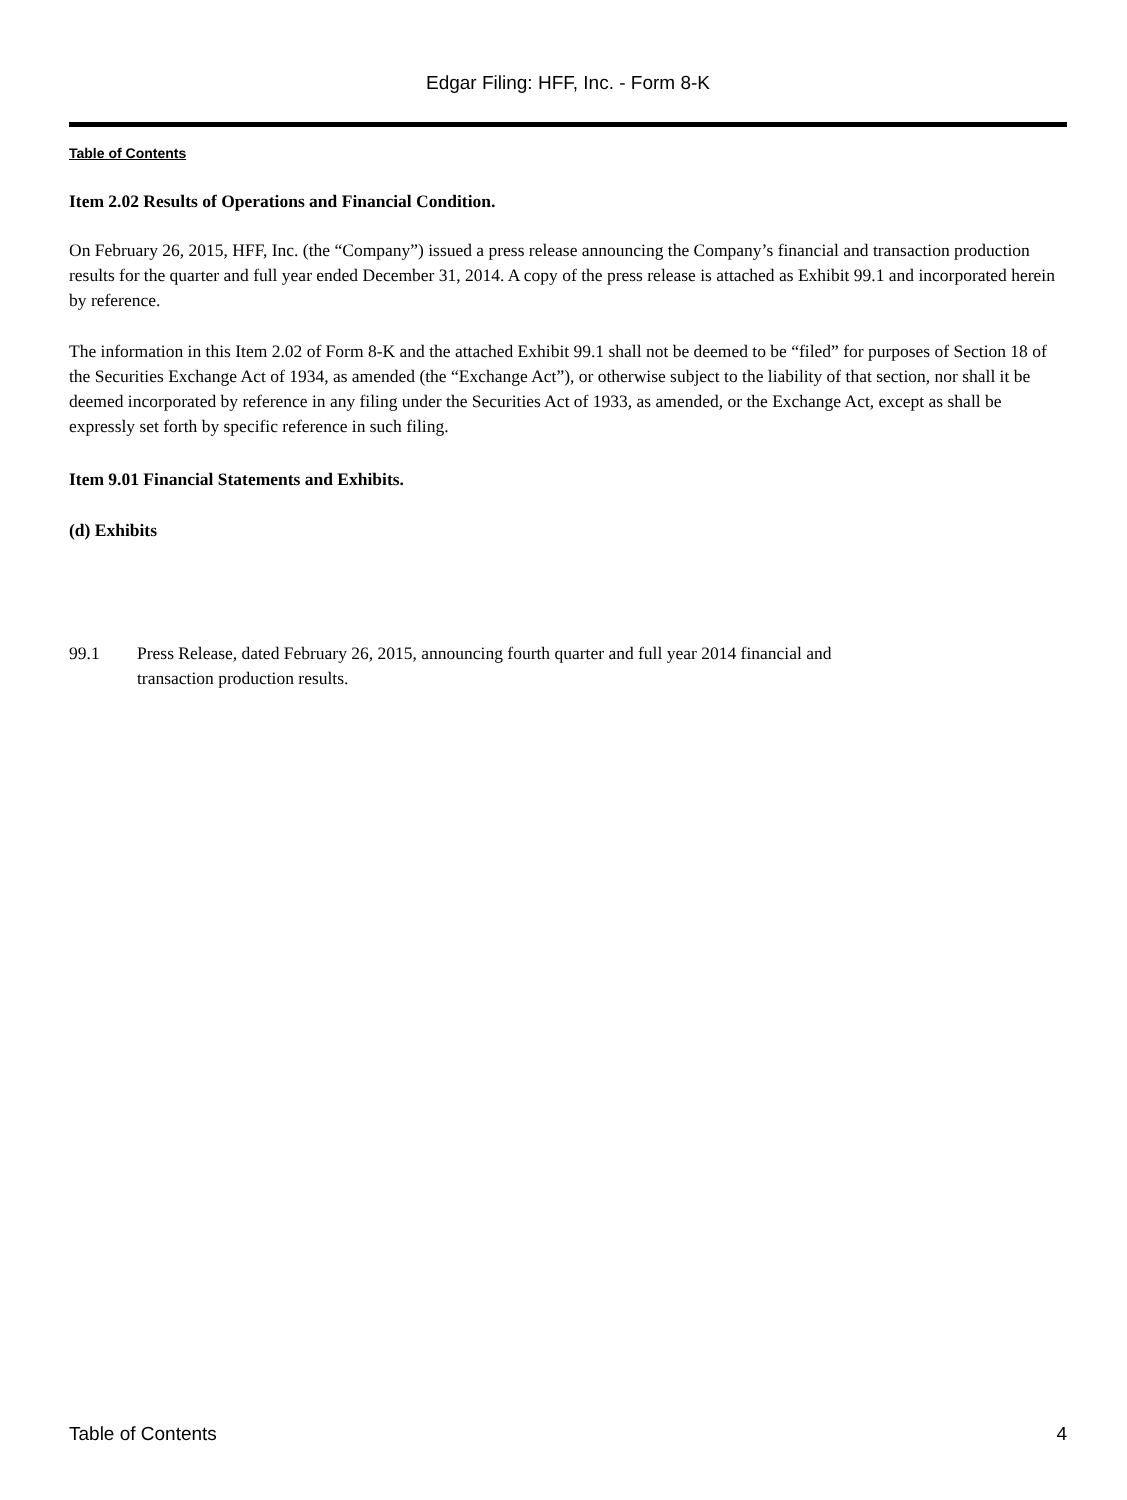Edgar Filing: HFF, Inc. - Form 8-K
Table of Contents
Item 2.02 Results of Operations and Financial Condition.
On February 26, 2015, HFF, Inc. (the “Company”) issued a press release announcing the Company’s financial and transaction production results for the quarter and full year ended December 31, 2014. A copy of the press release is attached as Exhibit 99.1 and incorporated herein by reference.
The information in this Item 2.02 of Form 8-K and the attached Exhibit 99.1 shall not be deemed to be “filed” for purposes of Section 18 of the Securities Exchange Act of 1934, as amended (the “Exchange Act”), or otherwise subject to the liability of that section, nor shall it be deemed incorporated by reference in any filing under the Securities Act of 1933, as amended, or the Exchange Act, except as shall be expressly set forth by specific reference in such filing.
Item 9.01 Financial Statements and Exhibits.
(d) Exhibits
99.1 Press Release, dated February 26, 2015, announcing fourth quarter and full year 2014 financial and
transaction production results.
Table of Contents 4